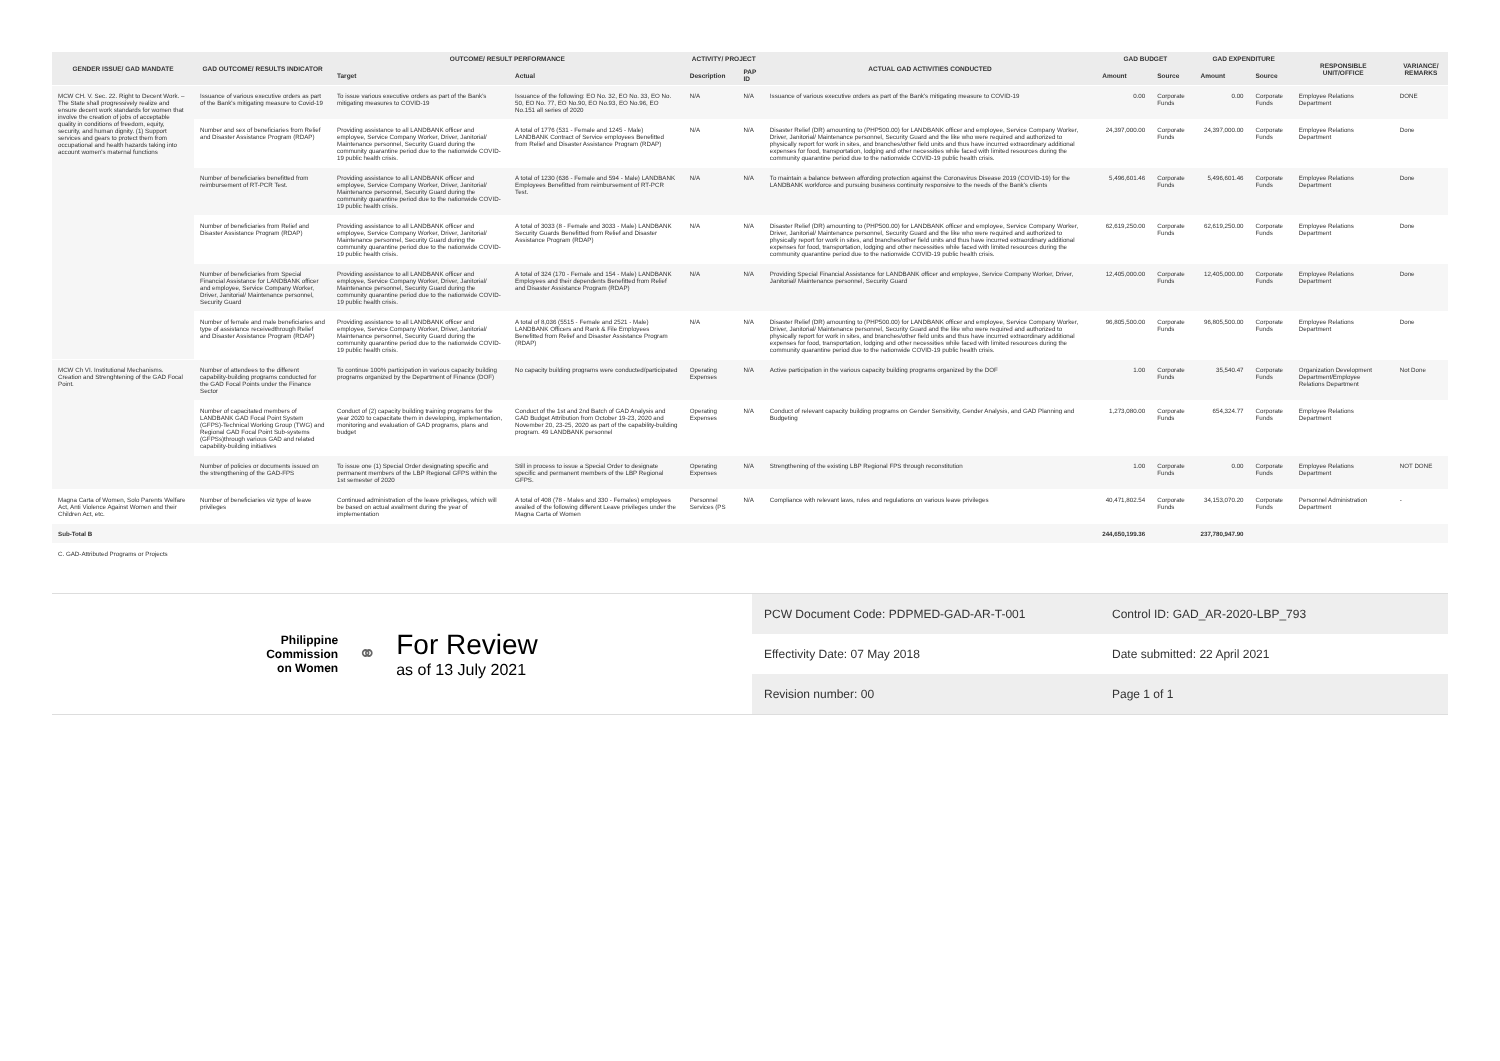| GENDER ISSUE/ GAD MANDATE | GAD OUTCOME/ RESULTS INDICATOR | OUTCOME/ RESULT PERFORMANCE | | ACTIVITY/ PROJECT | | ACTUAL GAD ACTIVITIES CONDUCTED | GAD BUDGET | | GAD EXPENDITURE | | RESPONSIBLE UNIT/OFFICE | VARIANCE/ REMARKS |
| --- | --- | --- | --- | --- | --- | --- | --- | --- | --- | --- | --- | --- |
| | | Target | Actual | Description | PAP ID | | Amount | Source | Amount | Source | | |
| MCW CH. V. Sec. 22. Right to Decent Work. – The State shall progressively realize and ensure decent work standards for women that involve the creation of jobs of acceptable quality in conditions of freedom, equity, security, and human dignity. (1) Support services and gears to protect them from occupational and health hazards taking into account women's maternal functions | Issuance of various executive orders as part of the Bank's mitigating measure to Covid-19 | To issue various executive orders as part of the Bank's mitigating measures to COVID-19 | Issuance of the following: EO No. 32, EO No. 33, EO No. 50, EO No. 77, EO No.90, EO No.93, EO No.96, EO No.151 all series of 2020 | N/A | N/A | Issuance of various executive orders as part of the Bank's mitigating measure to COVID-19 | 0.00 | Corporate Funds | 0.00 | Corporate Funds | Employee Relations Department | DONE |
| | Number and sex of beneficiaries from Relief and Disaster Assistance Program (RDAP) | Providing assistance to all LANDBANK officer and employee, Service Company Worker, Driver, Janitorial/ Maintenance personnel, Security Guard during the community quarantine period due to the nationwide COVID-19 public health crisis. | A total of 1776 (531 - Female and 1245 - Male) LANDBANK Contract of Service employees Benefitted from Relief and Disaster Assistance Program (RDAP) | N/A | N/A | Disaster Relief (DR) amounting to (PHP500.00) for LANDBANK officer and employee, Service Company Worker, Driver, Janitorial/ Maintenance personnel, Security Guard and the like who were required and authorized to physically report for work in sites, and branches/other field units and thus have incurred extraordinary additional expenses for food, transportation, lodging and other necessities while faced with limited resources during the community quarantine period due to the nationwide COVID-19 public health crisis. | 24,397,000.00 | Corporate Funds | 24,397,000.00 | Corporate Funds | Employee Relations Department | Done |
| | Number of beneficiaries benefitted from reimbursement of RT-PCR Test. | Providing assistance to all LANDBANK officer and employee, Service Company Worker, Driver, Janitorial/ Maintenance personnel, Security Guard during the community quarantine period due to the nationwide COVID-19 public health crisis. | A total of 1230 (636 - Female and 594 - Male) LANDBANK Employees Benefitted from reimbursement of RT-PCR Test. | N/A | N/A | To maintain a balance between affording protection against the Coronavirus Disease 2019 (COVID-19) for the LANDBANK workforce and pursuing business continuity responsive to the needs of the Bank's clients | 5,496,601.46 | Corporate Funds | 5,496,601.46 | Corporate Funds | Employee Relations Department | Done |
| | Number of beneficiaries from Relief and Disaster Assistance Program (RDAP) | Providing assistance to all LANDBANK officer and employee, Service Company Worker, Driver, Janitorial/ Maintenance personnel, Security Guard during the community quarantine period due to the nationwide COVID-19 public health crisis. | A total of 3033 (8 - Female and 3033 - Male) LANDBANK Security Guards Benefitted from Relief and Disaster Assistance Program (RDAP) | N/A | N/A | Disaster Relief (DR) amounting to (PHP500.00) for LANDBANK officer and employee, Service Company Worker, Driver, Janitorial/ Maintenance personnel, Security Guard and the like who were required and authorized to physically report for work in sites, and branches/other field units and thus have incurred extraordinary additional expenses for food, transportation, lodging and other necessities while faced with limited resources during the community quarantine period due to the nationwide COVID-19 public health crisis. | 62,619,250.00 | Corporate Funds | 62,619,250.00 | Corporate Funds | Employee Relations Department | Done |
| | Number of beneficiaries from Special Financial Assistance for LANDBANK officer and employee, Service Company Worker, Driver, Janitorial/ Maintenance personnel, Security Guard | Providing assistance to all LANDBANK officer and employee, Service Company Worker, Driver, Janitorial/ Maintenance personnel, Security Guard during the community quarantine period due to the nationwide COVID-19 public health crisis. | A total of 324 (170 - Female and 154 - Male) LANDBANK Employees and their dependents Benefitted from Relief and Disaster Assistance Program (RDAP) | N/A | N/A | Providing Special Financial Assistance for LANDBANK officer and employee, Service Company Worker, Driver, Janitorial/ Maintenance personnel, Security Guard | 12,405,000.00 | Corporate Funds | 12,405,000.00 | Corporate Funds | Employee Relations Department | Done |
| | Number of female and male beneficiaries and type of assistance receivedthrough Relief and Disaster Assistance Program (RDAP) | Providing assistance to all LANDBANK officer and employee, Service Company Worker, Driver, Janitorial/ Maintenance personnel, Security Guard during the community quarantine period due to the nationwide COVID-19 public health crisis. | A total of 8,036 (5515 - Female and 2521 - Male) LANDBANK Officers and Rank & File Employees Benefitted from Relief and Disaster Assistance Program (RDAP) | N/A | N/A | Disaster Relief (DR) amounting to (PHP500.00) for LANDBANK officer and employee, Service Company Worker, Driver, Janitorial/ Maintenance personnel, Security Guard and the like who were required and authorized to physically report for work in sites, and branches/other field units and thus have incurred extraordinary additional expenses for food, transportation, lodging and other necessities while faced with limited resources during the community quarantine period due to the nationwide COVID-19 public health crisis. | 96,805,500.00 | Corporate Funds | 96,805,500.00 | Corporate Funds | Employee Relations Department | Done |
| MCW Ch VI. Institutional Mechanisms. Creation and Strenghtening of the GAD Focal Point. | Number of attendees to the different capability-building programs conducted for the GAD Focal Points under the Finance Sector | To continue 100% participation in various capacity building programs organized by the Department of Finance (DOF) | No capacity building programs were conducted/participated | Operating Expenses | N/A | Active participation in the various capacity building programs organized by the DOF | 1.00 | Corporate Funds | 35,540.47 | Corporate Funds | Organization Development Department/Employee Relations Department | Not Done |
| | Number of capacitated members of LANDBANK GAD Focal Point System (GFPS)-Technical Working Group (TWG) and Regional GAD Focal Point Sub-systems (GFPSs)through various GAD and related capability-building initiatives | Conduct of (2) capacity building training programs for the year 2020 to capacitate them in developing, implementation, monitoring and evaluation of GAD programs, plans and budget | Conduct of the 1st and 2nd Batch of GAD Analysis and GAD Budget Attribution from October 19-23, 2020 and November 20, 23-25, 2020 as part of the capability-building program. 49 LANDBANK personnel | Operating Expenses | N/A | Conduct of relevant capacity building programs on Gender Sensitivity, Gender Analysis, and GAD Planning and Budgeting | 1,273,080.00 | Corporate Funds | 654,324.77 | Corporate Funds | Employee Relations Department | |
| | Number of policies or documents issued on the strengthening of the GAD-FPS | To issue one (1) Special Order designating specific and permanent members of the LBP Regional GFPS within the 1st semester of 2020 | Still in process to issue a Special Order to designate specific and permanent members of the LBP Regional GFPS. | Operating Expenses | N/A | Strengthening of the existing LBP Regional FPS through reconstitution | 1.00 | Corporate Funds | 0.00 | Corporate Funds | Employee Relations Department | NOT DONE |
| Magna Carta of Women, Solo Parents Welfare Act, Anti Violence Against Women and their Children Act, etc. | Number of beneficiaries viz type of leave privileges | Continued administration of the leave privileges, which will be based on actual availment during the year of implementation | A total of 408 (78 - Males and 330 - Females) employees availed of the following different Leave privileges under the Magna Carta of Women | Personnel Services (PS | N/A | Compliance with relevant laws, rules and regulations on various leave privileges | 40,471,802.54 | Corporate Funds | 34,153,070.20 | Corporate Funds | Personnel Administration Department | - |
| Sub-Total B | | | | | | | 244,650,199.36 | | 237,780,947.90 | | | |
| C. GAD-Attributed Programs or Projects | | | | | | | | | | | | |
Philippine
Commission
on Women
⚭
For Review
as of 13 July 2021
PCW Document Code: PDPMED-GAD-AR-T-001
Control ID: GAD_AR-2020-LBP_793
Effectivity Date: 07 May 2018
Date submitted: 22 April 2021
Revision number: 00
Page 1 of 1